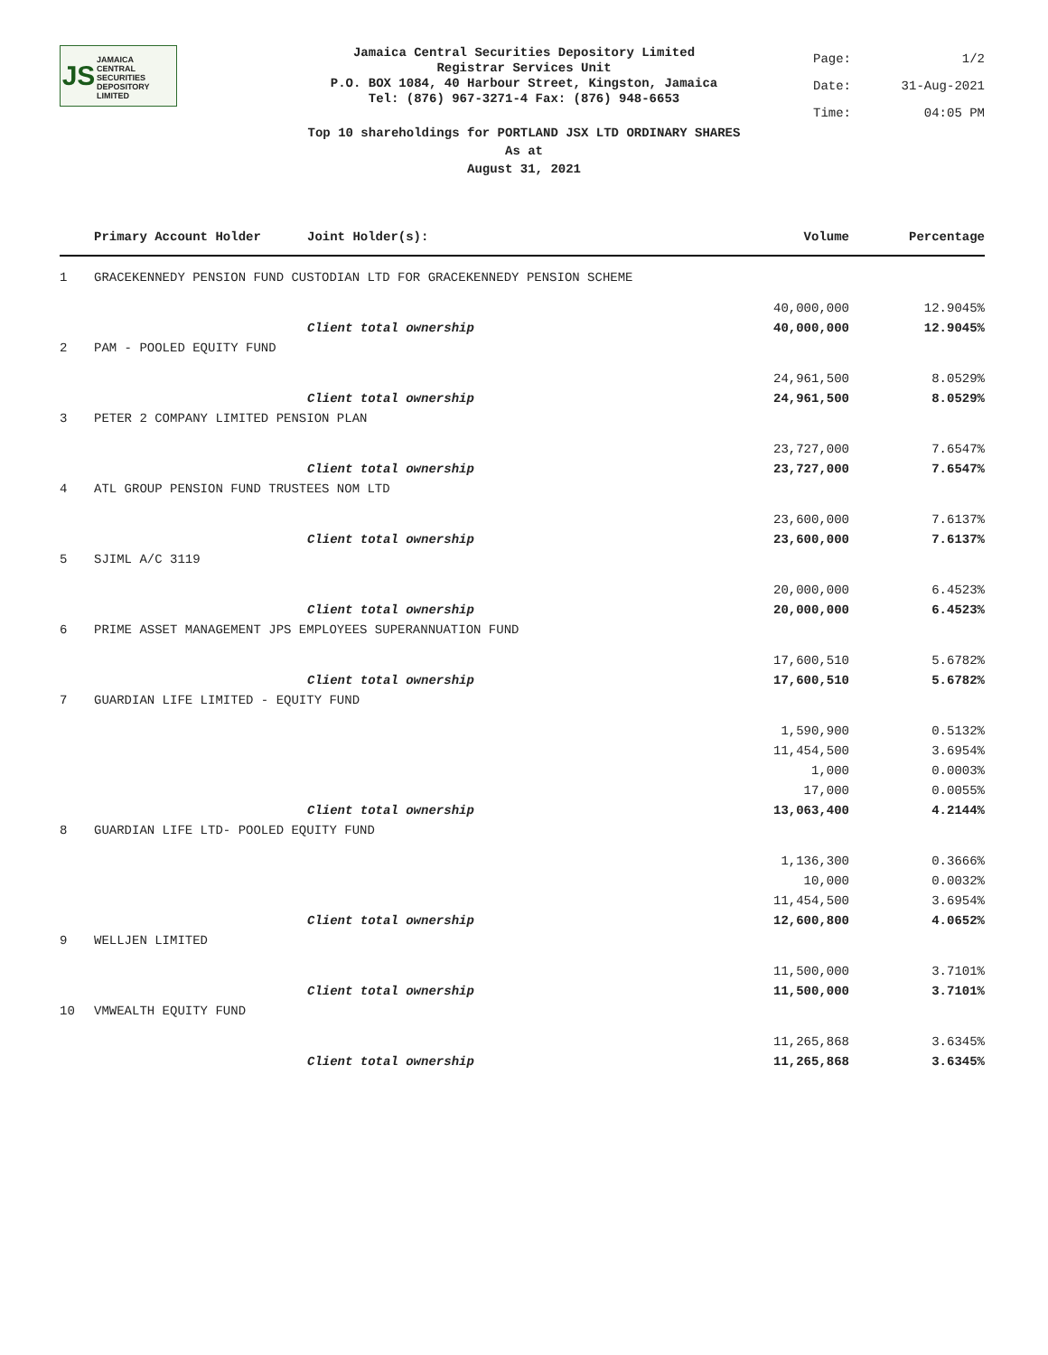JS
JAMAICA
CENTRAL
SECURITIES
DEPOSITORY
LIMITED
Jamaica Central Securities Depository Limited
Registrar Services Unit
P.O. BOX 1084, 40 Harbour Street, Kingston, Jamaica
Tel: (876) 967-3271-4 Fax: (876) 948-6653
Page: 1/2
Date: 31-Aug-2021
Time: 04:05 PM
Top 10 shareholdings for PORTLAND JSX LTD ORDINARY SHARES
As at
August 31, 2021
| | Primary Account Holder | Joint Holder(s): | Volume | Percentage |
| --- | --- | --- | --- | --- |
| 1 | GRACEKENNEDY PENSION FUND CUSTODIAN LTD FOR GRACEKENNEDY PENSION SCHEME | | | |
| | | | 40,000,000 | 12.9045% |
| | | Client total ownership | 40,000,000 | 12.9045% |
| 2 | PAM - POOLED EQUITY FUND | | | |
| | | | 24,961,500 | 8.0529% |
| | | Client total ownership | 24,961,500 | 8.0529% |
| 3 | PETER 2 COMPANY LIMITED PENSION PLAN | | | |
| | | | 23,727,000 | 7.6547% |
| | | Client total ownership | 23,727,000 | 7.6547% |
| 4 | ATL GROUP PENSION FUND TRUSTEES NOM LTD | | | |
| | | | 23,600,000 | 7.6137% |
| | | Client total ownership | 23,600,000 | 7.6137% |
| 5 | SJIML A/C 3119 | | | |
| | | | 20,000,000 | 6.4523% |
| | | Client total ownership | 20,000,000 | 6.4523% |
| 6 | PRIME ASSET MANAGEMENT JPS EMPLOYEES SUPERANNUATION FUND | | | |
| | | | 17,600,510 | 5.6782% |
| | | Client total ownership | 17,600,510 | 5.6782% |
| 7 | GUARDIAN LIFE LIMITED - EQUITY FUND | | | |
| | | | 1,590,900 | 0.5132% |
| | | | 11,454,500 | 3.6954% |
| | | | 1,000 | 0.0003% |
| | | | 17,000 | 0.0055% |
| | | Client total ownership | 13,063,400 | 4.2144% |
| 8 | GUARDIAN LIFE LTD- POOLED EQUITY FUND | | | |
| | | | 1,136,300 | 0.3666% |
| | | | 10,000 | 0.0032% |
| | | | 11,454,500 | 3.6954% |
| | | Client total ownership | 12,600,800 | 4.0652% |
| 9 | WELLJEN LIMITED | | | |
| | | | 11,500,000 | 3.7101% |
| | | Client total ownership | 11,500,000 | 3.7101% |
| 10 | VMWEALTH EQUITY FUND | | | |
| | | | 11,265,868 | 3.6345% |
| | | Client total ownership | 11,265,868 | 3.6345% |